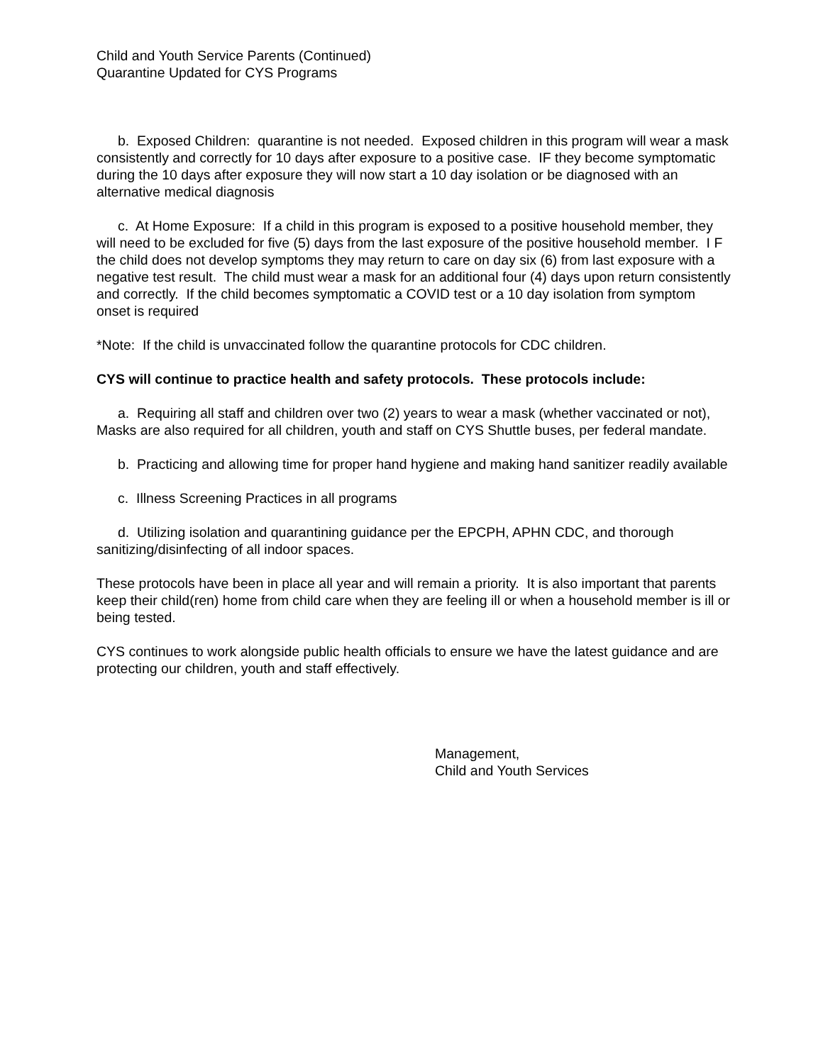Child and Youth Service Parents (Continued)
Quarantine Updated for CYS Programs
b. Exposed Children: quarantine is not needed. Exposed children in this program will wear a mask consistently and correctly for 10 days after exposure to a positive case. IF they become symptomatic during the 10 days after exposure they will now start a 10 day isolation or be diagnosed with an alternative medical diagnosis
c. At Home Exposure: If a child in this program is exposed to a positive household member, they will need to be excluded for five (5) days from the last exposure of the positive household member. I F the child does not develop symptoms they may return to care on day six (6) from last exposure with a negative test result. The child must wear a mask for an additional four (4) days upon return consistently and correctly. If the child becomes symptomatic a COVID test or a 10 day isolation from symptom onset is required
*Note: If the child is unvaccinated follow the quarantine protocols for CDC children.
CYS will continue to practice health and safety protocols. These protocols include:
a. Requiring all staff and children over two (2) years to wear a mask (whether vaccinated or not), Masks are also required for all children, youth and staff on CYS Shuttle buses, per federal mandate.
b. Practicing and allowing time for proper hand hygiene and making hand sanitizer readily available
c. Illness Screening Practices in all programs
d. Utilizing isolation and quarantining guidance per the EPCPH, APHN CDC, and thorough sanitizing/disinfecting of all indoor spaces.
These protocols have been in place all year and will remain a priority. It is also important that parents keep their child(ren) home from child care when they are feeling ill or when a household member is ill or being tested.
CYS continues to work alongside public health officials to ensure we have the latest guidance and are protecting our children, youth and staff effectively.
Management,
Child and Youth Services